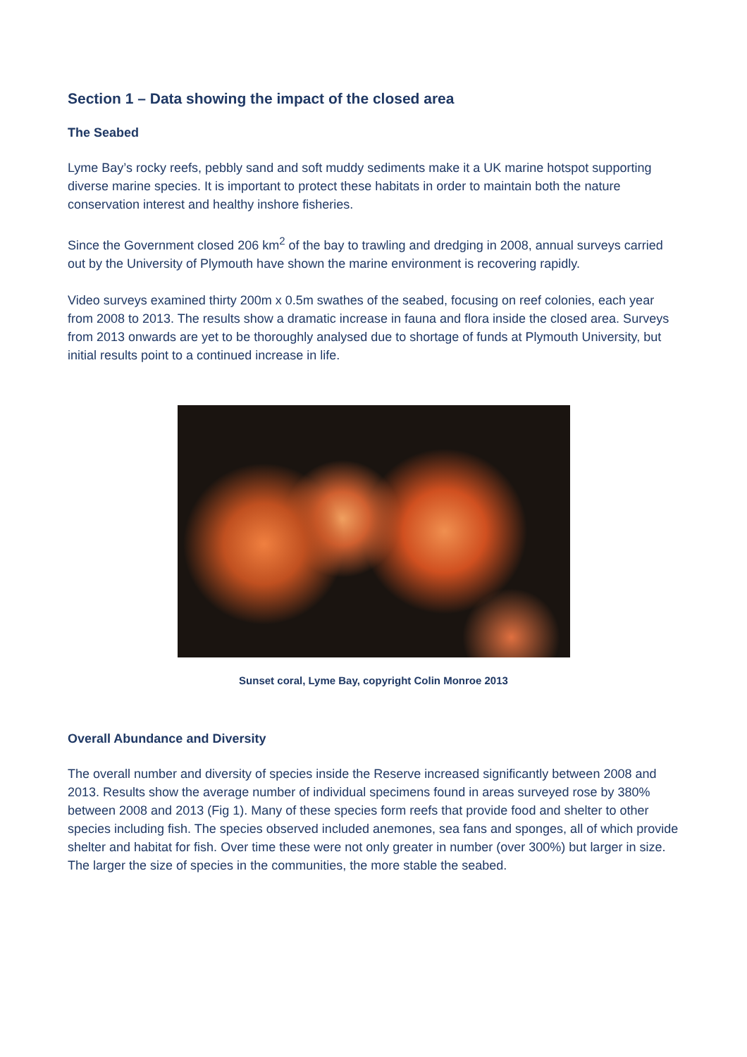Section 1 – Data showing the impact of the closed area
The Seabed
Lyme Bay’s rocky reefs, pebbly sand and soft muddy sediments make it a UK marine hotspot supporting diverse marine species. It is important to protect these habitats in order to maintain both the nature conservation interest and healthy inshore fisheries.
Since the Government closed 206 km<sup>2</sup> of the bay to trawling and dredging in 2008, annual surveys carried out by the University of Plymouth have shown the marine environment is recovering rapidly.
Video surveys examined thirty 200m x 0.5m swathes of the seabed, focusing on reef colonies, each year from 2008 to 2013. The results show a dramatic increase in fauna and flora inside the closed area. Surveys from 2013 onwards are yet to be thoroughly analysed due to shortage of funds at Plymouth University, but initial results point to a continued increase in life.
Sunset coral, Lyme Bay, copyright Colin Monroe 2013
Overall Abundance and Diversity
The overall number and diversity of species inside the Reserve increased significantly between 2008 and 2013. Results show the average number of individual specimens found in areas surveyed rose by 380% between 2008 and 2013 (Fig 1). Many of these species form reefs that provide food and shelter to other species including fish. The species observed included anemones, sea fans and sponges, all of which provide shelter and habitat for fish. Over time these were not only greater in number (over 300%) but larger in size. The larger the size of species in the communities, the more stable the seabed.